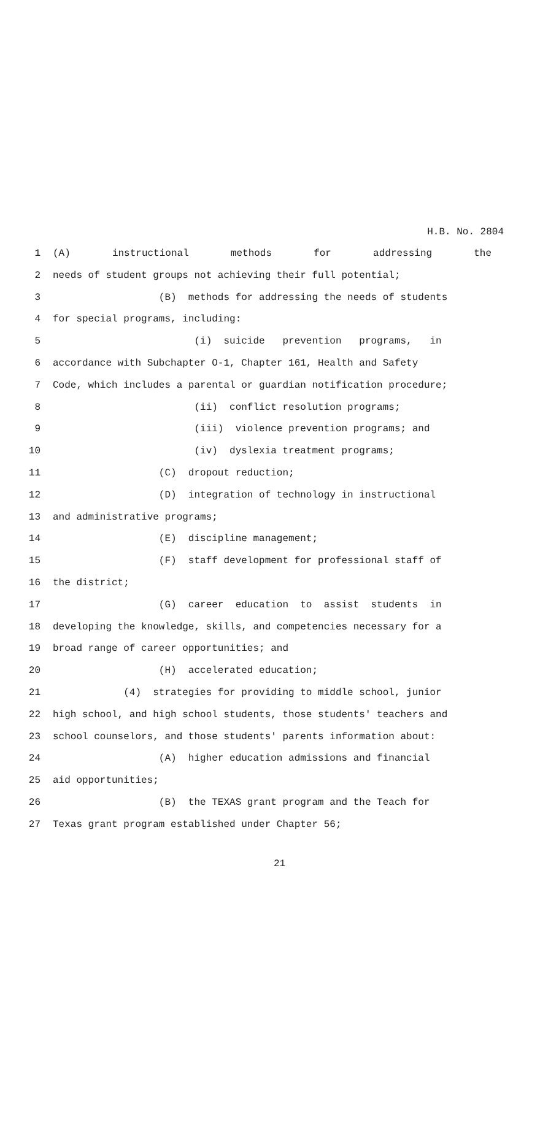H.B. No. 2804
1 (A) instructional methods for addressing the
2 needs of student groups not achieving their full potential;
3 (B) methods for addressing the needs of students
4 for special programs, including:
5 (i) suicide prevention programs, in
6 accordance with Subchapter O-1, Chapter 161, Health and Safety
7 Code, which includes a parental or guardian notification procedure;
8 (ii) conflict resolution programs;
9 (iii) violence prevention programs; and
10 (iv) dyslexia treatment programs;
11 (C) dropout reduction;
12 (D) integration of technology in instructional
13 and administrative programs;
14 (E) discipline management;
15 (F) staff development for professional staff of
16 the district;
17 (G) career education to assist students in
18 developing the knowledge, skills, and competencies necessary for a
19 broad range of career opportunities; and
20 (H) accelerated education;
21 (4) strategies for providing to middle school, junior
22 high school, and high school students, those students' teachers and
23 school counselors, and those students' parents information about:
24 (A) higher education admissions and financial
25 aid opportunities;
26 (B) the TEXAS grant program and the Teach for
27 Texas grant program established under Chapter 56;
21